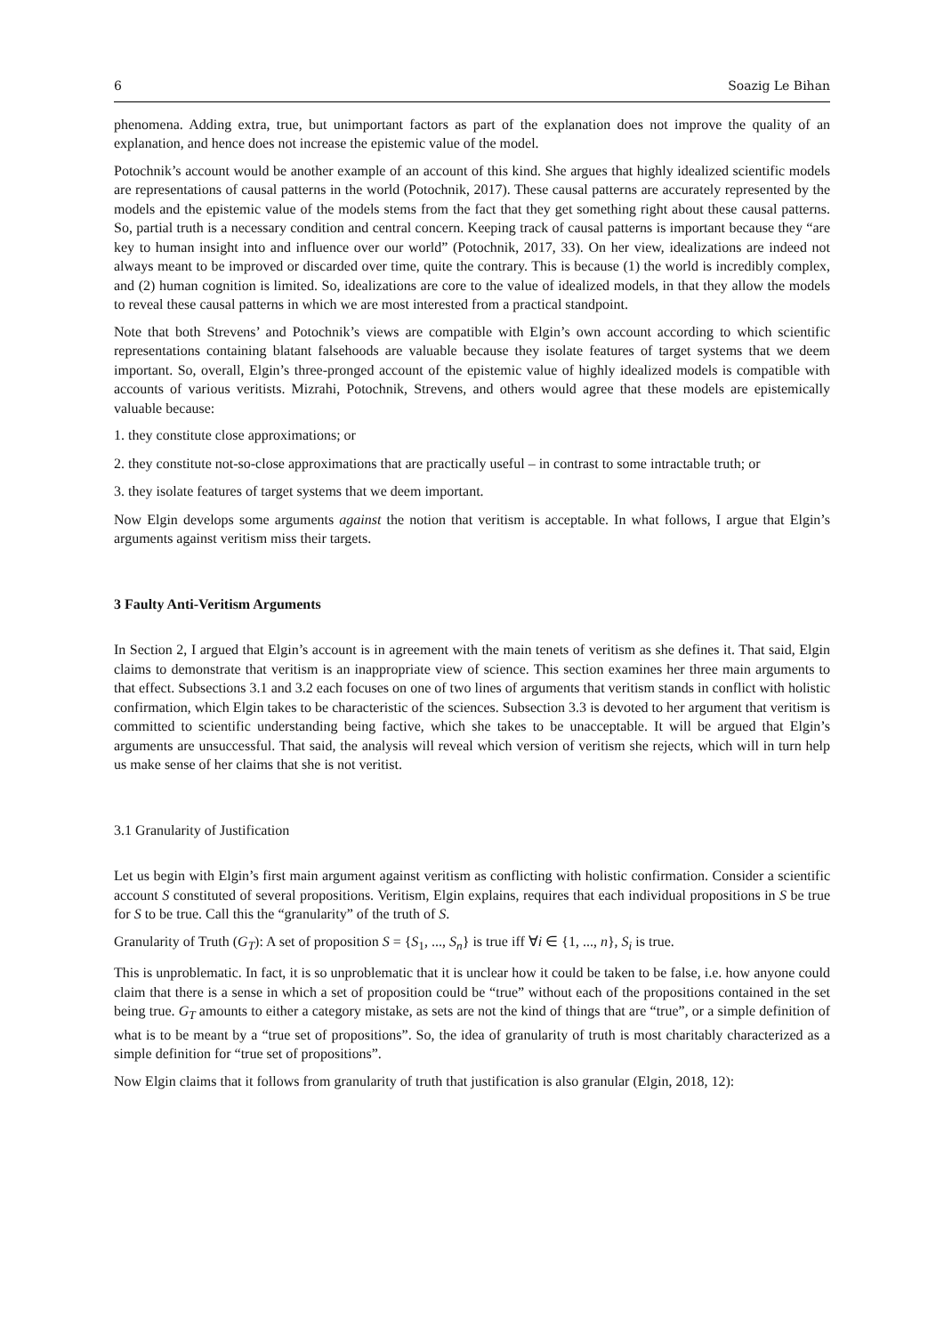6 Soazig Le Bihan
phenomena. Adding extra, true, but unimportant factors as part of the explanation does not improve the quality of an explanation, and hence does not increase the epistemic value of the model.
Potochnik’s account would be another example of an account of this kind. She argues that highly idealized scientific models are representations of causal patterns in the world (Potochnik, 2017). These causal patterns are accurately represented by the models and the epistemic value of the models stems from the fact that they get something right about these causal patterns. So, partial truth is a necessary condition and central concern. Keeping track of causal patterns is important because they “are key to human insight into and influence over our world” (Potochnik, 2017, 33). On her view, idealizations are indeed not always meant to be improved or discarded over time, quite the contrary. This is because (1) the world is incredibly complex, and (2) human cognition is limited. So, idealizations are core to the value of idealized models, in that they allow the models to reveal these causal patterns in which we are most interested from a practical standpoint.
Note that both Strevens’ and Potochnik’s views are compatible with Elgin’s own account according to which scientific representations containing blatant falsehoods are valuable because they isolate features of target systems that we deem important. So, overall, Elgin’s three-pronged account of the epistemic value of highly idealized models is compatible with accounts of various veritists. Mizrahi, Potochnik, Strevens, and others would agree that these models are epistemically valuable because:
1. they constitute close approximations; or
2. they constitute not-so-close approximations that are practically useful – in contrast to some intractable truth; or
3. they isolate features of target systems that we deem important.
Now Elgin develops some arguments against the notion that veritism is acceptable. In what follows, I argue that Elgin’s arguments against veritism miss their targets.
3 Faulty Anti-Veritism Arguments
In Section 2, I argued that Elgin’s account is in agreement with the main tenets of veritism as she defines it. That said, Elgin claims to demonstrate that veritism is an inappropriate view of science. This section examines her three main arguments to that effect. Subsections 3.1 and 3.2 each focuses on one of two lines of arguments that veritism stands in conflict with holistic confirmation, which Elgin takes to be characteristic of the sciences. Subsection 3.3 is devoted to her argument that veritism is committed to scientific understanding being factive, which she takes to be unacceptable. It will be argued that Elgin’s arguments are unsuccessful. That said, the analysis will reveal which version of veritism she rejects, which will in turn help us make sense of her claims that she is not veritist.
3.1 Granularity of Justification
Let us begin with Elgin’s first main argument against veritism as conflicting with holistic confirmation. Consider a scientific account S constituted of several propositions. Veritism, Elgin explains, requires that each individual propositions in S be true for S to be true. Call this the “granularity” of the truth of S.
Granularity of Truth (G<sub>T</sub>): A set of proposition S = {S<sub>1</sub>, ..., S<sub>n</sub>} is true iff ∀i ∈ {1, ..., n}, S<sub>i</sub> is true.
This is unproblematic. In fact, it is so unproblematic that it is unclear how it could be taken to be false, i.e. how anyone could claim that there is a sense in which a set of proposition could be “true” without each of the propositions contained in the set being true. G<sub>T</sub> amounts to either a category mistake, as sets are not the kind of things that are “true”, or a simple definition of what is to be meant by a “true set of propositions”. So, the idea of granularity of truth is most charitably characterized as a simple definition for “true set of propositions”.
Now Elgin claims that it follows from granularity of truth that justification is also granular (Elgin, 2018, 12):